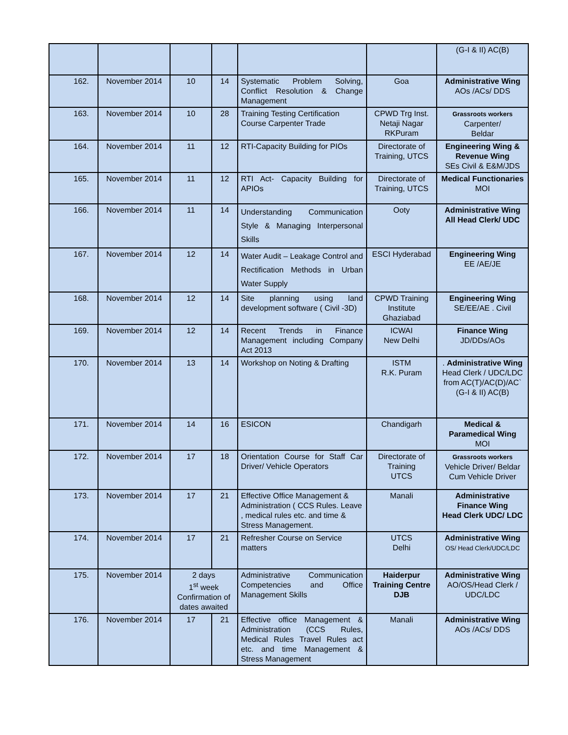| | | | | | | (G-I & II) AC(B) |
| 162. | November 2014 | 10 | 14 | Systematic Problem Solving, Conflict Resolution & Change Management | Goa | Administrative Wing AOs /ACs/ DDS |
| 163. | November 2014 | 10 | 28 | Training Testing Certification Course Carpenter Trade | CPWD Trg Inst. Netaji Nagar RKPuram | Grassroots workers Carpenter/ Beldar |
| 164. | November 2014 | 11 | 12 | RTI-Capacity Building for PIOs | Directorate of Training, UTCS | Engineering Wing & Revenue Wing SEs Civil & E&M/JDS |
| 165. | November 2014 | 11 | 12 | RTI Act- Capacity Building for APIOs | Directorate of Training, UTCS | Medical Functionaries MOI |
| 166. | November 2014 | 11 | 14 | Understanding Communication Style & Managing Interpersonal Skills | Ooty | Administrative Wing All Head Clerk/ UDC |
| 167. | November 2014 | 12 | 14 | Water Audit – Leakage Control and Rectification Methods in Urban Water Supply | ESCI Hyderabad | Engineering Wing EE /AE/JE |
| 168. | November 2014 | 12 | 14 | Site planning using land development software ( Civil -3D) | CPWD Training Institute Ghaziabad | Engineering Wing SE/EE/AE . Civil |
| 169. | November 2014 | 12 | 14 | Recent Trends in Finance Management including Company Act 2013 | ICWAI New Delhi | Finance Wing JD/DDs/AOs |
| 170. | November 2014 | 13 | 14 | Workshop on Noting & Drafting | ISTM R.K. Puram | . Administrative Wing Head Clerk / UDC/LDC from AC(T)/AC(D)/AC` (G-I & II) AC(B) |
| 171. | November 2014 | 14 | 16 | ESICON | Chandigarh | Medical & Paramedical Wing MOI |
| 172. | November 2014 | 17 | 18 | Orientation Course for Staff Car Driver/ Vehicle Operators | Directorate of Training UTCS | Grassroots workers Vehicle Driver/ Beldar Cum Vehicle Driver |
| 173. | November 2014 | 17 | 21 | Effective Office Management & Administration ( CCS Rules. Leave , medical rules etc. and time & Stress Management. | Manali | Administrative Finance Wing Head Clerk UDC/ LDC |
| 174. | November 2014 | 17 | 21 | Refresher Course on Service matters | UTCS Delhi | Administrative Wing OS/ Head Clerk/UDC/LDC |
| 175. | November 2014 | 2 days 1<sup>st</sup> week Confirmation of dates awaited | | Administrative Communication Competencies and Office Management Skills | Haiderpur Training Centre DJB | Administrative Wing AO/OS/Head Clerk / UDC/LDC |
| 176. | November 2014 | 17 | 21 | Effective office Management & Administration (CCS Rules, Medical Rules Travel Rules act etc. and time Management & Stress Management | Manali | Administrative Wing AOs /ACs/ DDS |